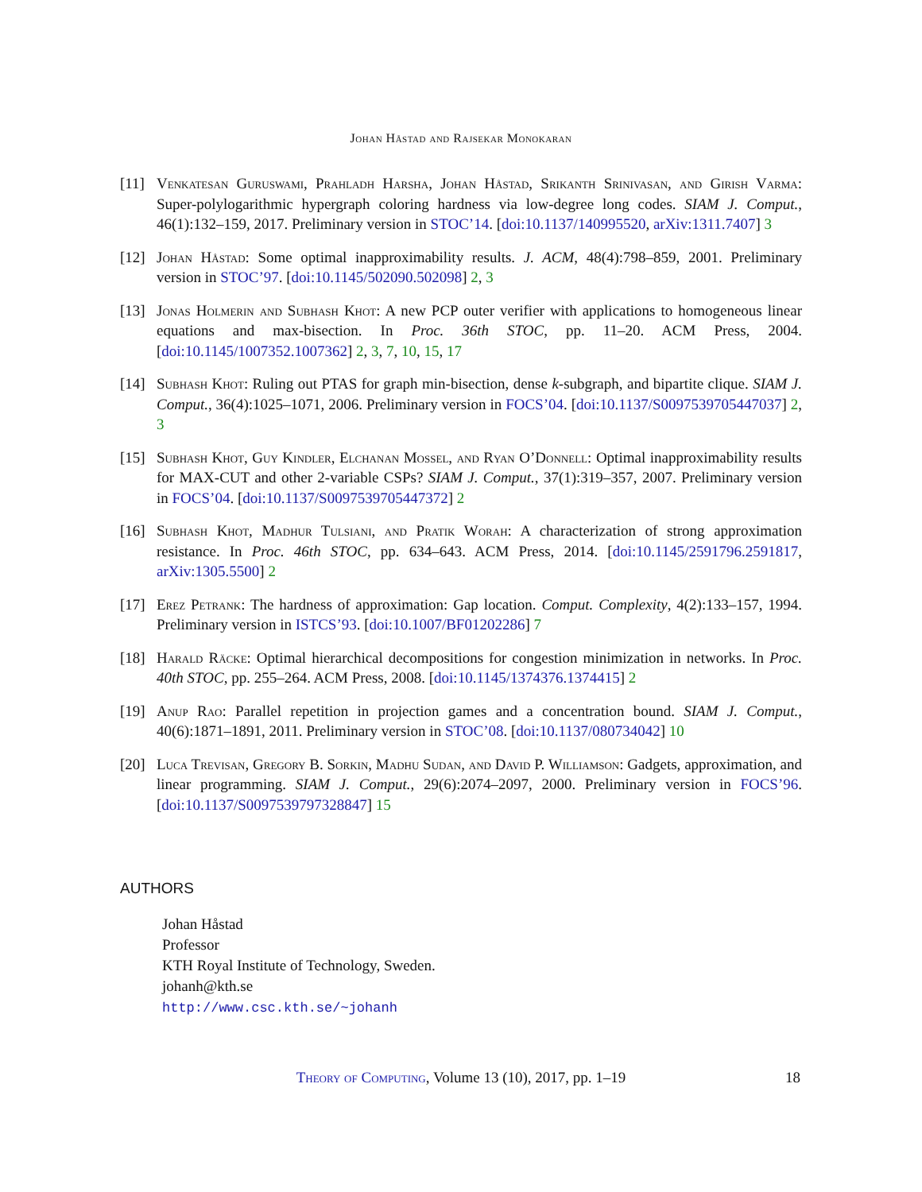Johan Håstad and Rajsekar Monokaran
[11] Venkatesan Guruswami, Prahladh Harsha, Johan Håstad, Srikanth Srinivasan, and Girish Varma: Super-polylogarithmic hypergraph coloring hardness via low-degree long codes. SIAM J. Comput., 46(1):132–159, 2017. Preliminary version in STOC’14. [doi:10.1137/140995520, arXiv:1311.7407] 3
[12] Johan Håstad: Some optimal inapproximability results. J. ACM, 48(4):798–859, 2001. Preliminary version in STOC’97. [doi:10.1145/502090.502098] 2, 3
[13] Jonas Holmerin and Subhash Khot: A new PCP outer verifier with applications to homogeneous linear equations and max-bisection. In Proc. 36th STOC, pp. 11–20. ACM Press, 2004. [doi:10.1145/1007352.1007362] 2, 3, 7, 10, 15, 17
[14] Subhash Khot: Ruling out PTAS for graph min-bisection, dense k-subgraph, and bipartite clique. SIAM J. Comput., 36(4):1025–1071, 2006. Preliminary version in FOCS’04. [doi:10.1137/S0097539705447037] 2, 3
[15] Subhash Khot, Guy Kindler, Elchanan Mossel, and Ryan O’Donnell: Optimal inapproximability results for MAX-CUT and other 2-variable CSPs? SIAM J. Comput., 37(1):319–357, 2007. Preliminary version in FOCS’04. [doi:10.1137/S0097539705447372] 2
[16] Subhash Khot, Madhur Tulsiani, and Pratik Worah: A characterization of strong approximation resistance. In Proc. 46th STOC, pp. 634–643. ACM Press, 2014. [doi:10.1145/2591796.2591817, arXiv:1305.5500] 2
[17] Erez Petrank: The hardness of approximation: Gap location. Comput. Complexity, 4(2):133–157, 1994. Preliminary version in ISTCS’93. [doi:10.1007/BF01202286] 7
[18] Harald Räcke: Optimal hierarchical decompositions for congestion minimization in networks. In Proc. 40th STOC, pp. 255–264. ACM Press, 2008. [doi:10.1145/1374376.1374415] 2
[19] Anup Rao: Parallel repetition in projection games and a concentration bound. SIAM J. Comput., 40(6):1871–1891, 2011. Preliminary version in STOC’08. [doi:10.1137/080734042] 10
[20] Luca Trevisan, Gregory B. Sorkin, Madhu Sudan, and David P. Williamson: Gadgets, approximation, and linear programming. SIAM J. Comput., 29(6):2074–2097, 2000. Preliminary version in FOCS’96. [doi:10.1137/S0097539797328847] 15
AUTHORS
Johan Håstad
Professor
KTH Royal Institute of Technology, Sweden.
johanh@kth.se
http://www.csc.kth.se/~johanh
Theory of Computing, Volume 13 (10), 2017, pp. 1–19 18